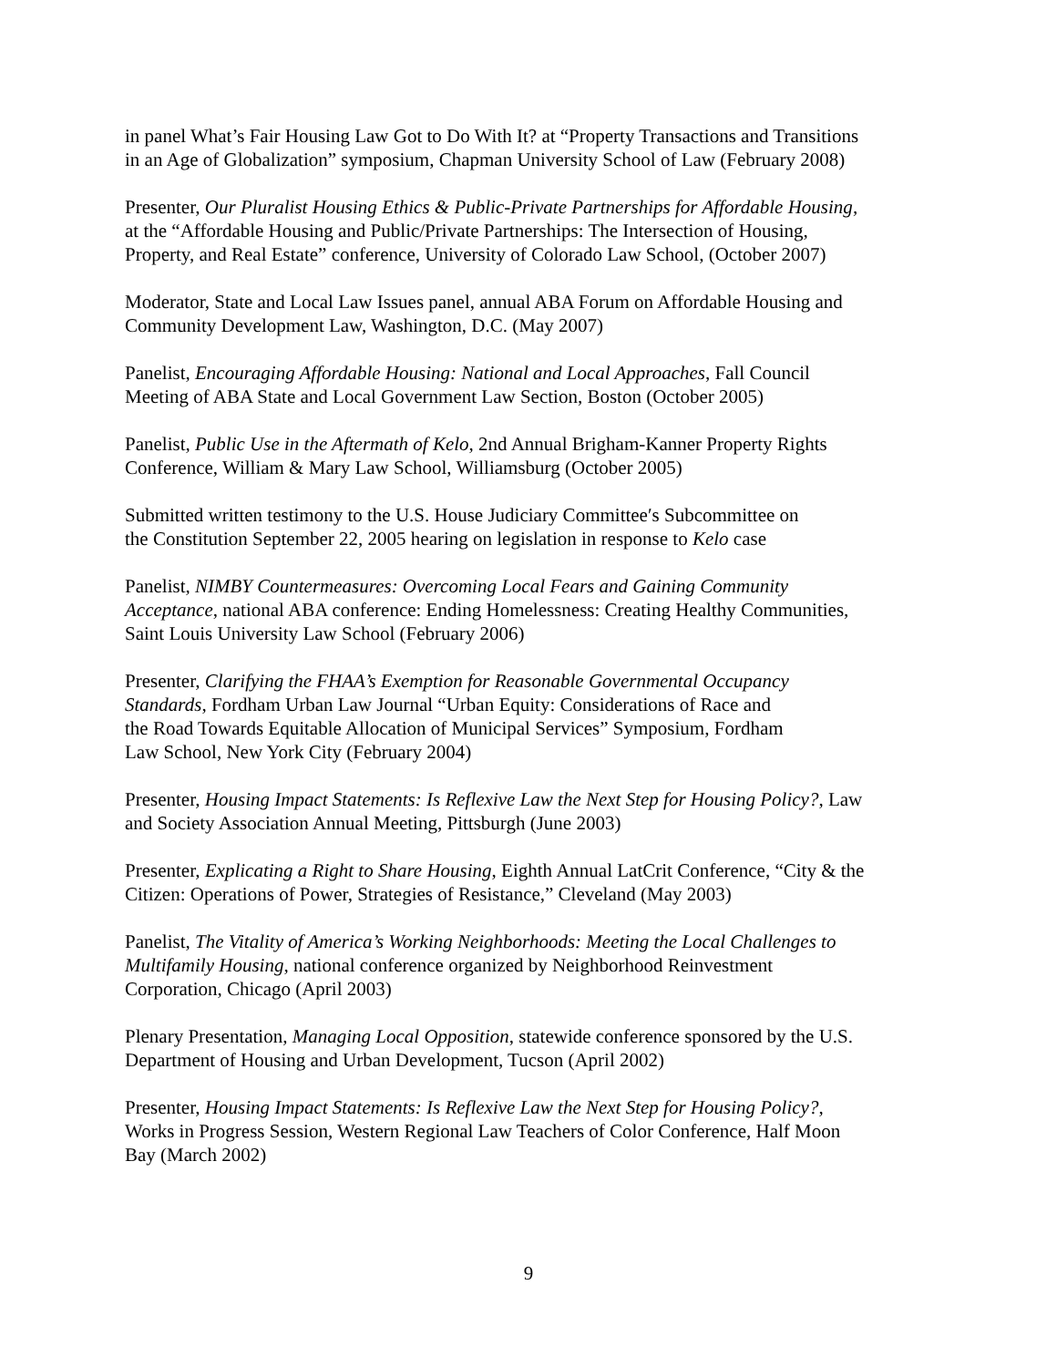in panel What’s Fair Housing Law Got to Do With It? at “Property Transactions and Transitions
in an Age of Globalization” symposium, Chapman University School of Law (February 2008)
Presenter, Our Pluralist Housing Ethics & Public-Private Partnerships for Affordable Housing,
at the “Affordable Housing and Public/Private Partnerships: The Intersection of Housing,
Property, and Real Estate” conference, University of Colorado Law School, (October 2007)
Moderator, State and Local Law Issues panel, annual ABA Forum on Affordable Housing and
Community Development Law, Washington, D.C. (May 2007)
Panelist, Encouraging Affordable Housing: National and Local Approaches, Fall Council
Meeting of ABA State and Local Government Law Section, Boston (October 2005)
Panelist, Public Use in the Aftermath of Kelo, 2nd Annual Brigham-Kanner Property Rights
Conference, William & Mary Law School, Williamsburg (October 2005)
Submitted written testimony to the U.S. House Judiciary Committee′s Subcommittee on
the Constitution September 22, 2005 hearing on legislation in response to Kelo case
Panelist, NIMBY Countermeasures: Overcoming Local Fears and Gaining Community
Acceptance, national ABA conference: Ending Homelessness: Creating Healthy Communities,
Saint Louis University Law School (February 2006)
Presenter, Clarifying the FHAA’s Exemption for Reasonable Governmental Occupancy
Standards, Fordham Urban Law Journal “Urban Equity: Considerations of Race and
the Road Towards Equitable Allocation of Municipal Services” Symposium, Fordham
Law School, New York City (February 2004)
Presenter, Housing Impact Statements: Is Reflexive Law the Next Step for Housing Policy?, Law
and Society Association Annual Meeting, Pittsburgh (June 2003)
Presenter, Explicating a Right to Share Housing, Eighth Annual LatCrit Conference, “City & the
Citizen: Operations of Power, Strategies of Resistance,” Cleveland (May 2003)
Panelist, The Vitality of America’s Working Neighborhoods: Meeting the Local Challenges to
Multifamily Housing, national conference organized by Neighborhood Reinvestment
Corporation, Chicago (April 2003)
Plenary Presentation, Managing Local Opposition, statewide conference sponsored by the U.S.
Department of Housing and Urban Development, Tucson (April 2002)
Presenter, Housing Impact Statements: Is Reflexive Law the Next Step for Housing Policy?,
Works in Progress Session, Western Regional Law Teachers of Color Conference, Half Moon
Bay (March 2002)
9